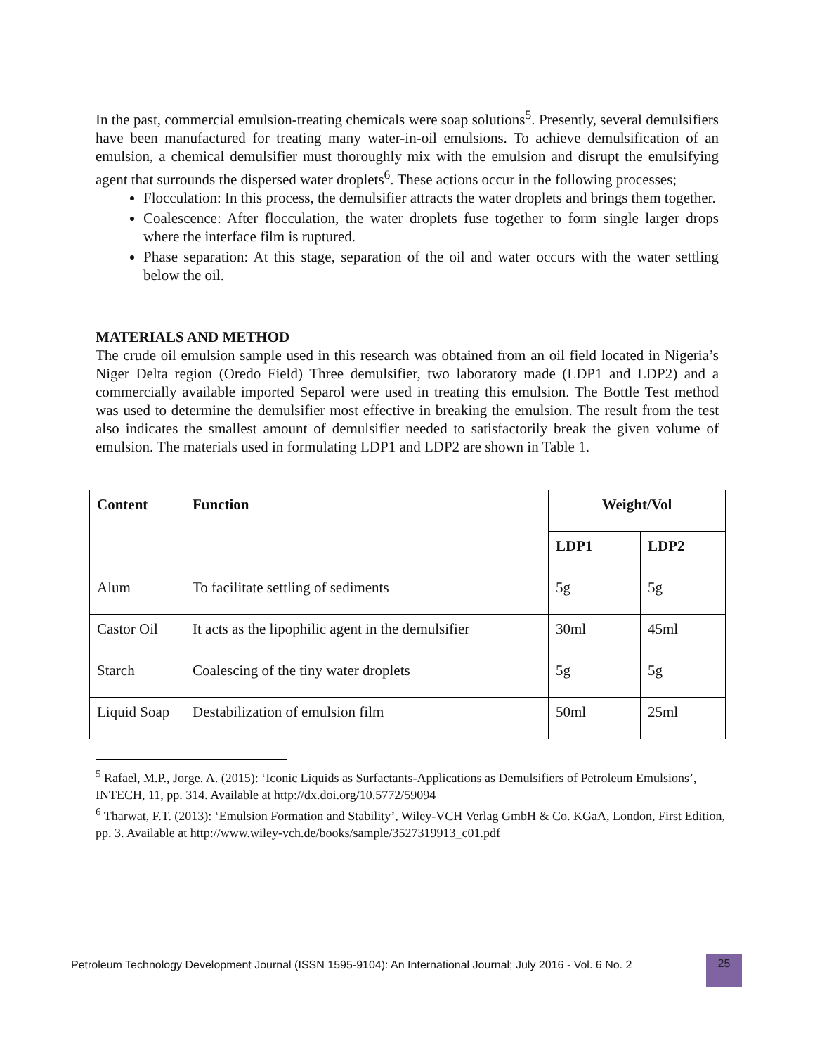In the past, commercial emulsion-treating chemicals were soap solutions<sup>5</sup>. Presently, several demulsifiers have been manufactured for treating many water-in-oil emulsions. To achieve demulsification of an emulsion, a chemical demulsifier must thoroughly mix with the emulsion and disrupt the emulsifying agent that surrounds the dispersed water droplets<sup>6</sup>. These actions occur in the following processes;
Flocculation: In this process, the demulsifier attracts the water droplets and brings them together.
Coalescence: After flocculation, the water droplets fuse together to form single larger drops where the interface film is ruptured.
Phase separation: At this stage, separation of the oil and water occurs with the water settling below the oil.
MATERIALS AND METHOD
The crude oil emulsion sample used in this research was obtained from an oil field located in Nigeria’s Niger Delta region (Oredo Field) Three demulsifier, two laboratory made (LDP1 and LDP2) and a commercially available imported Separol were used in treating this emulsion. The Bottle Test method was used to determine the demulsifier most effective in breaking the emulsion. The result from the test also indicates the smallest amount of demulsifier needed to satisfactorily break the given volume of emulsion. The materials used in formulating LDP1 and LDP2 are shown in Table 1.
| Content | Function | Weight/Vol | |
| --- | --- | --- | --- |
| | | LDP1 | LDP2 |
| Alum | To facilitate settling of sediments | 5g | 5g |
| Castor Oil | It acts as the lipophilic agent in the demulsifier | 30ml | 45ml |
| Starch | Coalescing of the tiny water droplets | 5g | 5g |
| Liquid Soap | Destabilization of emulsion film | 50ml | 25ml |
<sup>5</sup> Rafael, M.P., Jorge. A. (2015): ‘Iconic Liquids as Surfactants-Applications as Demulsifiers of Petroleum Emulsions’, INTECH, 11, pp. 314. Available at http://dx.doi.org/10.5772/59094
<sup>6</sup> Tharwat, F.T. (2013): ‘Emulsion Formation and Stability’, Wiley-VCH Verlag GmbH & Co. KGaA, London, First Edition, pp. 3. Available at http://www.wiley-vch.de/books/sample/3527319913_c01.pdf
Petroleum Technology Development Journal (ISSN 1595-9104): An International Journal; July 2016 - Vol. 6 No. 2
25